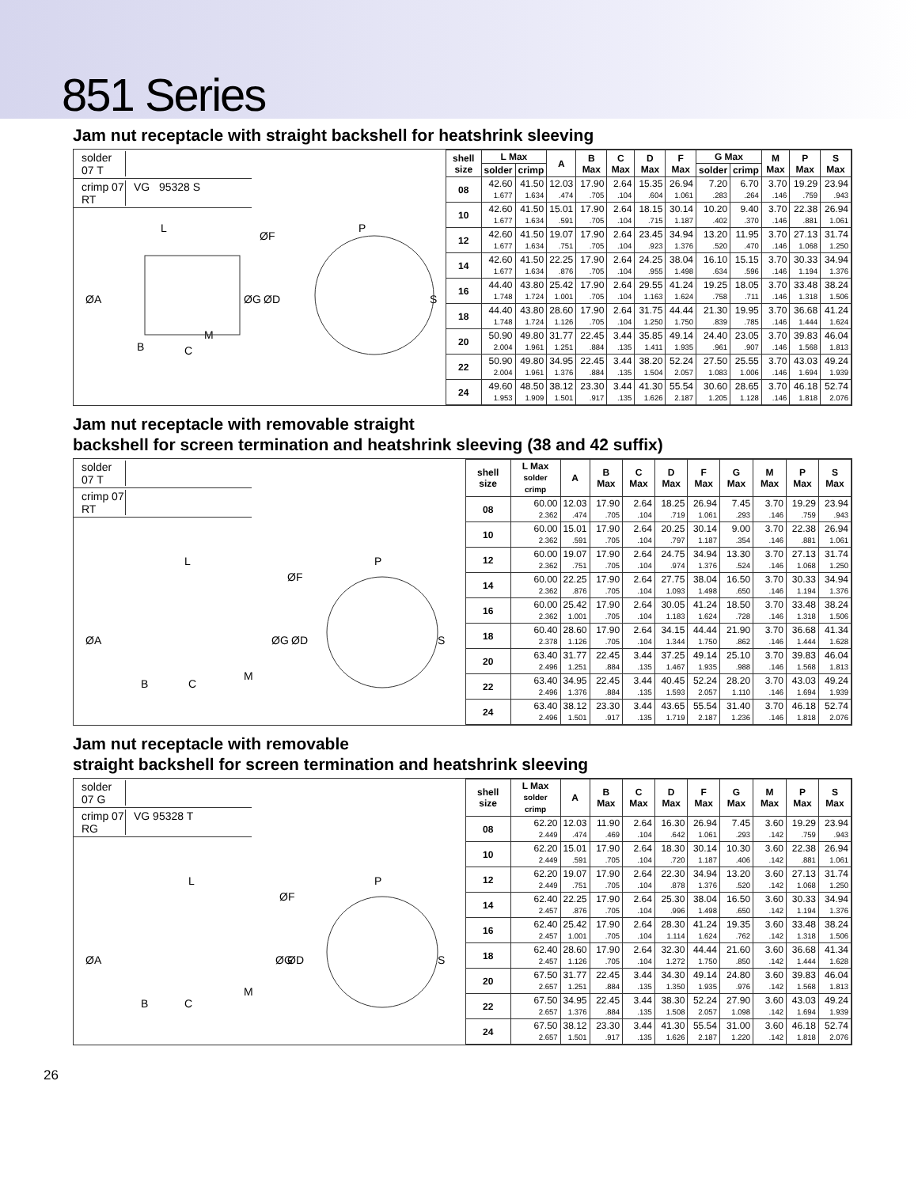851 Series
Jam nut receptacle with straight backshell for heatshrink sleeving
solder 07 T
crimp 07 RT VG 95328 S
L
ØF
P
ØA
ØG
ØD
S
B
C
M
| shell size | L Max | | A | B Max | C Max | D Max | F Max | G Max | | M Max | P Max | S Max |
| --- | --- | --- | --- | --- | --- | --- | --- | --- | --- | --- | --- | --- |
| | solder | crimp | | | | | | solder | crimp | | | |
| 08 | 42.60 1.677 | 41.50 1.634 | 12.03 .474 | 17.90 .705 | 2.64 .104 | 15.35 .604 | 26.94 1.061 | 7.20 .283 | 6.70 .264 | 3.70 .146 | 19.29 .759 | 23.94 .943 |
| 10 | 42.60 1.677 | 41.50 1.634 | 15.01 .591 | 17.90 .705 | 2.64 .104 | 18.15 .715 | 30.14 1.187 | 10.20 .402 | 9.40 .370 | 3.70 .146 | 22.38 .881 | 26.94 1.061 |
| 12 | 42.60 1.677 | 41.50 1.634 | 19.07 .751 | 17.90 .705 | 2.64 .104 | 23.45 .923 | 34.94 1.376 | 13.20 .520 | 11.95 .470 | 3.70 .146 | 27.13 1.068 | 31.74 1.250 |
| 14 | 42.60 1.677 | 41.50 1.634 | 22.25 .876 | 17.90 .705 | 2.64 .104 | 24.25 .955 | 38.04 1.498 | 16.10 .634 | 15.15 .596 | 3.70 .146 | 30.33 1.194 | 34.94 1.376 |
| 16 | 44.40 1.748 | 43.80 1.724 | 25.42 1.001 | 17.90 .705 | 2.64 .104 | 29.55 1.163 | 41.24 1.624 | 19.25 .758 | 18.05 .711 | 3.70 .146 | 33.48 1.318 | 38.24 1.506 |
| 18 | 44.40 1.748 | 43.80 1.724 | 28.60 1.126 | 17.90 .705 | 2.64 .104 | 31.75 1.250 | 44.44 1.750 | 21.30 .839 | 19.95 .785 | 3.70 .146 | 36.68 1.444 | 41.24 1.624 |
| 20 | 50.90 2.004 | 49.80 1.961 | 31.77 1.251 | 22.45 .884 | 3.44 .135 | 35.85 1.411 | 49.14 1.935 | 24.40 .961 | 23.05 .907 | 3.70 .146 | 39.83 1.568 | 46.04 1.813 |
| 22 | 50.90 2.004 | 49.80 1.961 | 34.95 1.376 | 22.45 .884 | 3.44 .135 | 38.20 1.504 | 52.24 2.057 | 27.50 1.083 | 25.55 1.006 | 3.70 .146 | 43.03 1.694 | 49.24 1.939 |
| 24 | 49.60 1.953 | 48.50 1.909 | 38.12 1.501 | 23.30 .917 | 3.44 .135 | 41.30 1.626 | 55.54 2.187 | 30.60 1.205 | 28.65 1.128 | 3.70 .146 | 46.18 1.818 | 52.74 2.076 |
Jam nut receptacle with removable straight
backshell for screen termination and heatshrink sleeving (38 and 42 suffix)
solder 07 T
crimp 07 RT
L
ØF
P
ØA
ØG
ØD
S
B
C
M
| shell size | L Max solder crimp | A | B Max | C Max | D Max | F Max | G Max | M Max | P Max | S Max |
| --- | --- | --- | --- | --- | --- | --- | --- | --- | --- | --- |
| 08 | 60.00 2.362 | 12.03 .474 | 17.90 .705 | 2.64 .104 | 18.25 .719 | 26.94 1.061 | 7.45 .293 | 3.70 .146 | 19.29 .759 | 23.94 .943 |
| 10 | 60.00 2.362 | 15.01 .591 | 17.90 .705 | 2.64 .104 | 20.25 .797 | 30.14 1.187 | 9.00 .354 | 3.70 .146 | 22.38 .881 | 26.94 1.061 |
| 12 | 60.00 2.362 | 19.07 .751 | 17.90 .705 | 2.64 .104 | 24.75 .974 | 34.94 1.376 | 13.30 .524 | 3.70 .146 | 27.13 1.068 | 31.74 1.250 |
| 14 | 60.00 2.362 | 22.25 .876 | 17.90 .705 | 2.64 .104 | 27.75 1.093 | 38.04 1.498 | 16.50 .650 | 3.70 .146 | 30.33 1.194 | 34.94 1.376 |
| 16 | 60.00 2.362 | 25.42 1.001 | 17.90 .705 | 2.64 .104 | 30.05 1.183 | 41.24 1.624 | 18.50 .728 | 3.70 .146 | 33.48 1.318 | 38.24 1.506 |
| 18 | 60.40 2.378 | 28.60 1.126 | 17.90 .705 | 2.64 .104 | 34.15 1.344 | 44.44 1.750 | 21.90 .862 | 3.70 .146 | 36.68 1.444 | 41.34 1.628 |
| 20 | 63.40 2.496 | 31.77 1.251 | 22.45 .884 | 3.44 .135 | 37.25 1.467 | 49.14 1.935 | 25.10 .988 | 3.70 .146 | 39.83 1.568 | 46.04 1.813 |
| 22 | 63.40 2.496 | 34.95 1.376 | 22.45 .884 | 3.44 .135 | 40.45 1.593 | 52.24 2.057 | 28.20 1.110 | 3.70 .146 | 43.03 1.694 | 49.24 1.939 |
| 24 | 63.40 2.496 | 38.12 1.501 | 23.30 .917 | 3.44 .135 | 43.65 1.719 | 55.54 2.187 | 31.40 1.236 | 3.70 .146 | 46.18 1.818 | 52.74 2.076 |
Jam nut receptacle with removable
straight backshell for screen termination and heatshrink sleeving
solder 07 G
crimp 07 RG VG 95328 T
L
ØF
P
ØA
ØG
ØD
S
B
C
M
| shell size | L Max solder crimp | A | B Max | C Max | D Max | F Max | G Max | M Max | P Max | S Max |
| --- | --- | --- | --- | --- | --- | --- | --- | --- | --- | --- |
| 08 | 62.20 2.449 | 12.03 .474 | 11.90 .469 | 2.64 .104 | 16.30 .642 | 26.94 1.061 | 7.45 .293 | 3.60 .142 | 19.29 .759 | 23.94 .943 |
| 10 | 62.20 2.449 | 15.01 .591 | 17.90 .705 | 2.64 .104 | 18.30 .720 | 30.14 1.187 | 10.30 .406 | 3.60 .142 | 22.38 .881 | 26.94 1.061 |
| 12 | 62.20 2.449 | 19.07 .751 | 17.90 .705 | 2.64 .104 | 22.30 .878 | 34.94 1.376 | 13.20 .520 | 3.60 .142 | 27.13 1.068 | 31.74 1.250 |
| 14 | 62.40 2.457 | 22.25 .876 | 17.90 .705 | 2.64 .104 | 25.30 .996 | 38.04 1.498 | 16.50 .650 | 3.60 .142 | 30.33 1.194 | 34.94 1.376 |
| 16 | 62.40 2.457 | 25.42 1.001 | 17.90 .705 | 2.64 .104 | 28.30 1.114 | 41.24 1.624 | 19.35 .762 | 3.60 .142 | 33.48 1.318 | 38.24 1.506 |
| 18 | 62.40 2.457 | 28.60 1.126 | 17.90 .705 | 2.64 .104 | 32.30 1.272 | 44.44 1.750 | 21.60 .850 | 3.60 .142 | 36.68 1.444 | 41.34 1.628 |
| 20 | 67.50 2.657 | 31.77 1.251 | 22.45 .884 | 3.44 .135 | 34.30 1.350 | 49.14 1.935 | 24.80 .976 | 3.60 .142 | 39.83 1.568 | 46.04 1.813 |
| 22 | 67.50 2.657 | 34.95 1.376 | 22.45 .884 | 3.44 .135 | 38.30 1.508 | 52.24 2.057 | 27.90 1.098 | 3.60 .142 | 43.03 1.694 | 49.24 1.939 |
| 24 | 67.50 2.657 | 38.12 1.501 | 23.30 .917 | 3.44 .135 | 41.30 1.626 | 55.54 2.187 | 31.00 1.220 | 3.60 .142 | 46.18 1.818 | 52.74 2.076 |
26